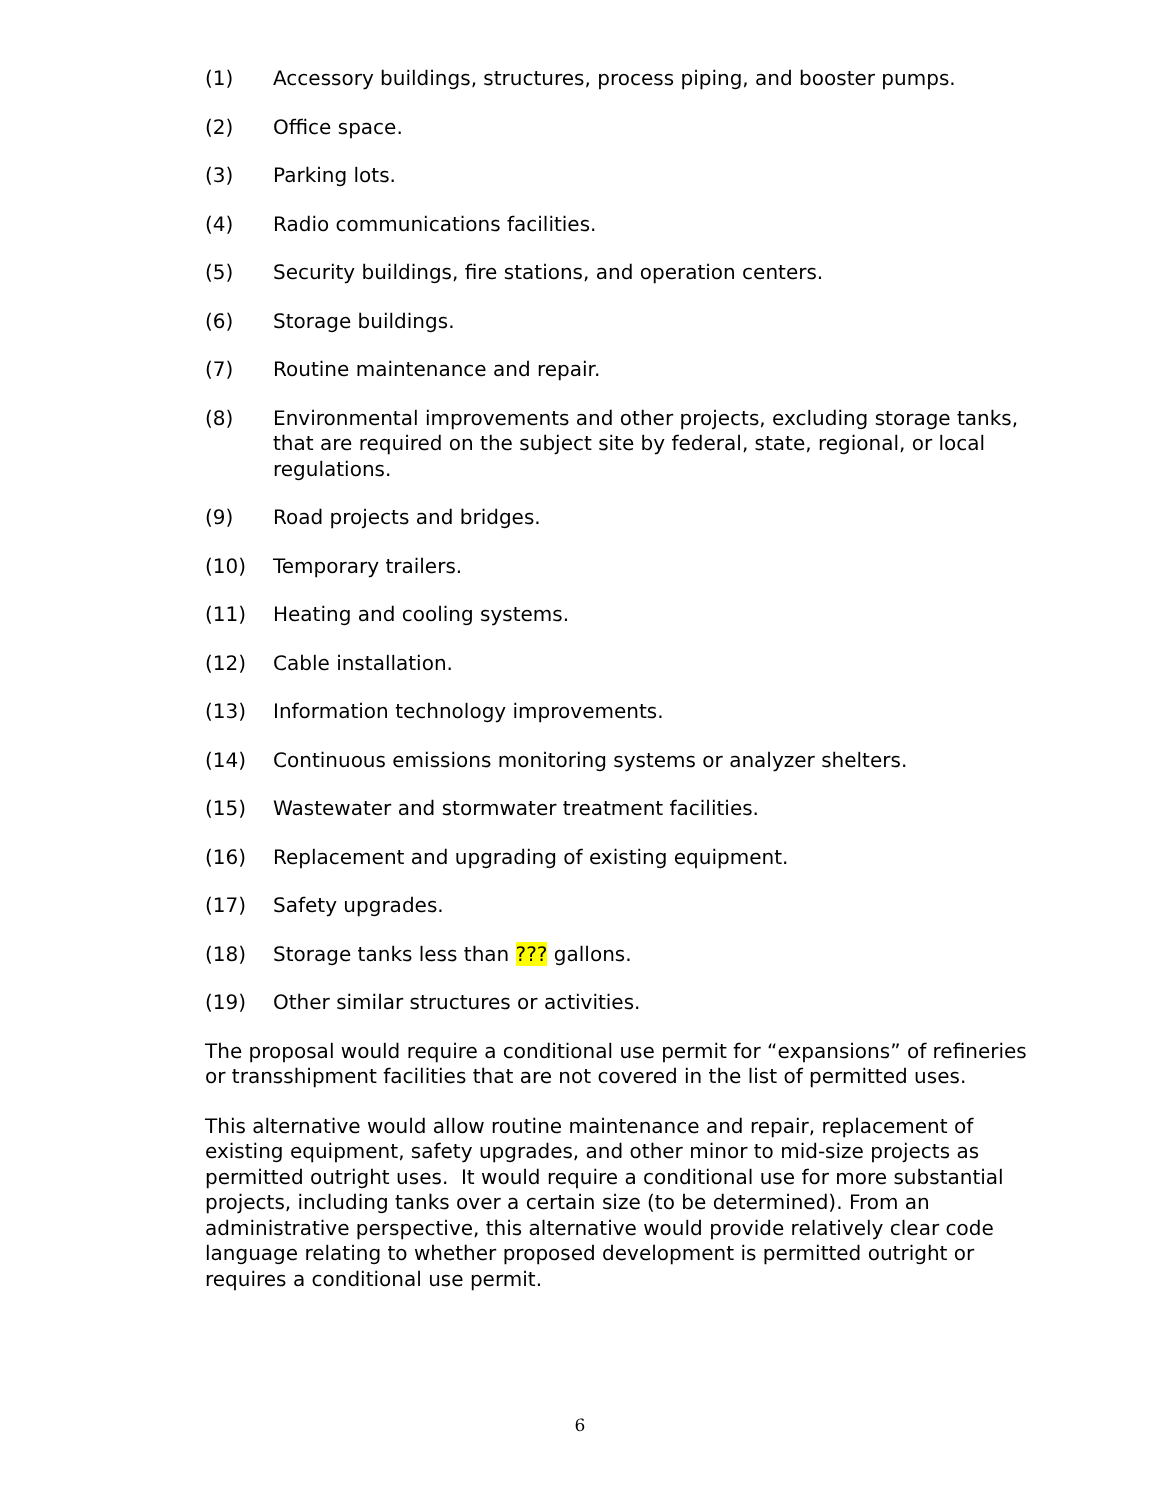(1) Accessory buildings, structures, process piping, and booster pumps.
(2) Office space.
(3) Parking lots.
(4) Radio communications facilities.
(5) Security buildings, fire stations, and operation centers.
(6) Storage buildings.
(7) Routine maintenance and repair.
(8) Environmental improvements and other projects, excluding storage tanks, that are required on the subject site by federal, state, regional, or local regulations.
(9) Road projects and bridges.
(10) Temporary trailers.
(11) Heating and cooling systems.
(12) Cable installation.
(13) Information technology improvements.
(14) Continuous emissions monitoring systems or analyzer shelters.
(15) Wastewater and stormwater treatment facilities.
(16) Replacement and upgrading of existing equipment.
(17) Safety upgrades.
(18) Storage tanks less than ??? gallons.
(19) Other similar structures or activities.
The proposal would require a conditional use permit for “expansions” of refineries or transshipment facilities that are not covered in the list of permitted uses.
This alternative would allow routine maintenance and repair, replacement of existing equipment, safety upgrades, and other minor to mid-size projects as permitted outright uses. It would require a conditional use for more substantial projects, including tanks over a certain size (to be determined). From an administrative perspective, this alternative would provide relatively clear code language relating to whether proposed development is permitted outright or requires a conditional use permit.
6